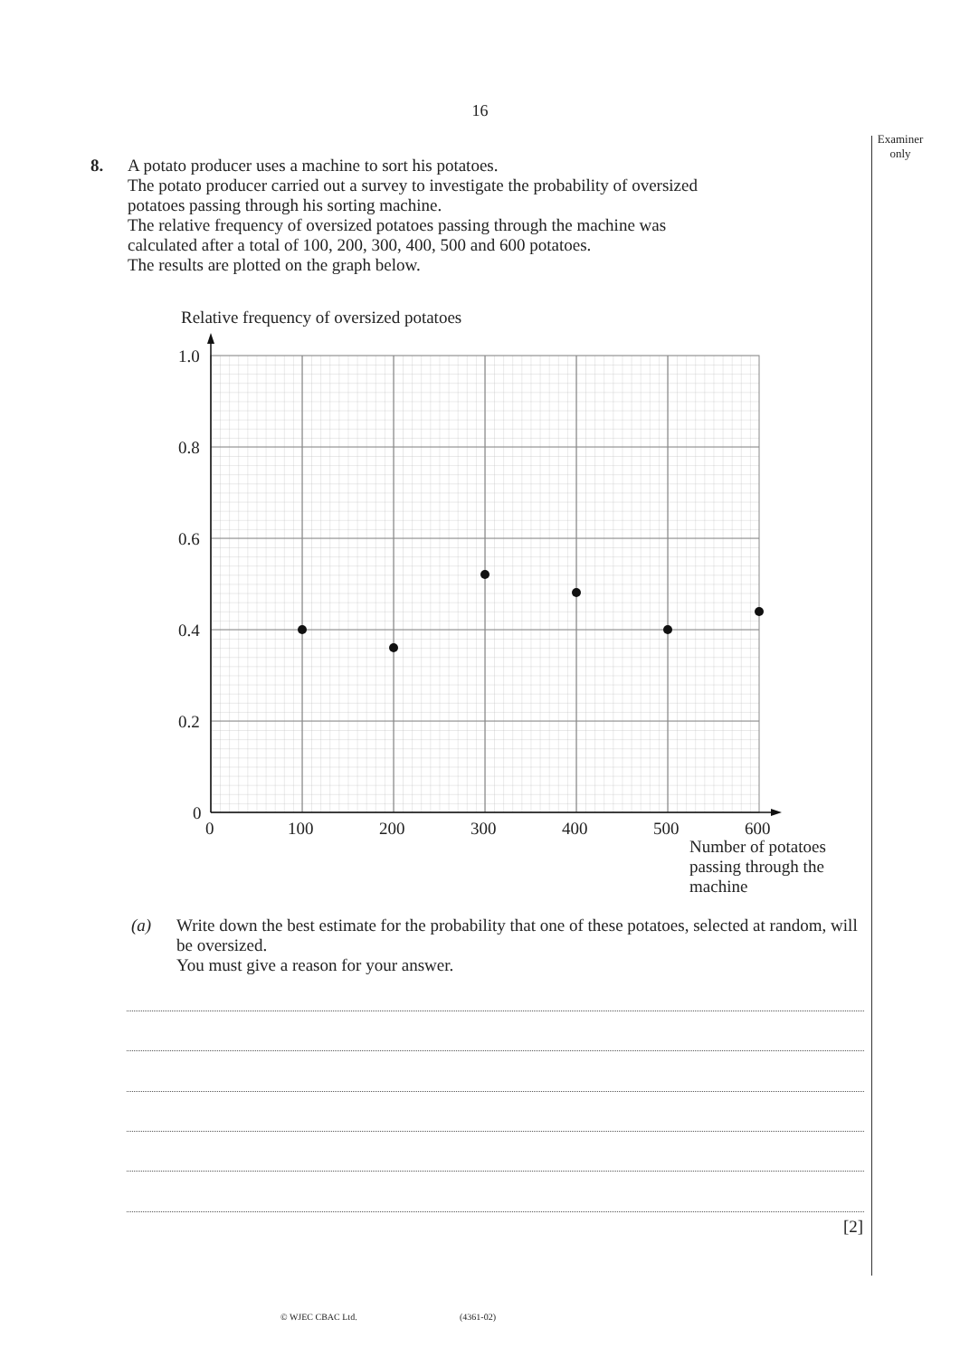16
Examiner only
8.
A potato producer uses a machine to sort his potatoes.
The potato producer carried out a survey to investigate the probability of oversized potatoes passing through his sorting machine.
The relative frequency of oversized potatoes passing through the machine was calculated after a total of 100, 200, 300, 400, 500 and 600 potatoes.
The results are plotted on the graph below.
Relative frequency of oversized potatoes
1.0
0.8
0.6
0.4
0.2
0
0
100
200
300
400
500
600
Number of potatoes
passing through the
machine
(a)
Write down the best estimate for the probability that one of these potatoes, selected at random, will be oversized.
You must give a reason for your answer.
[2]
© WJEC CBAC Ltd. (4361-02)